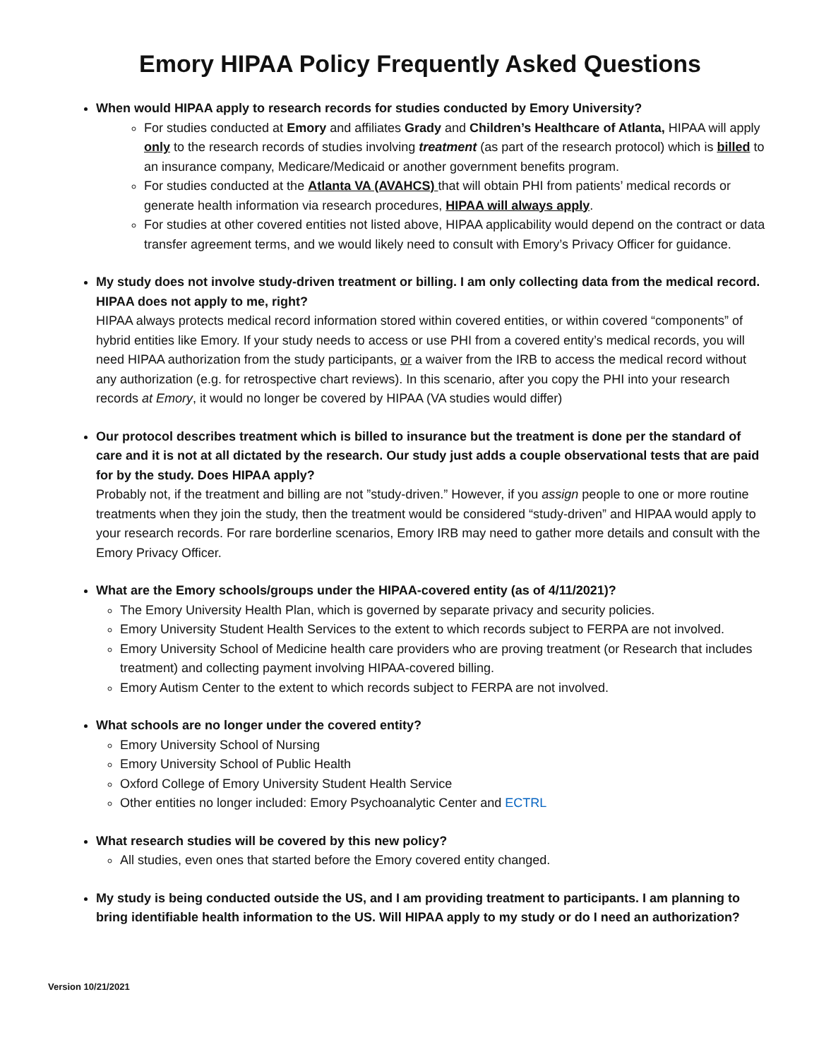Emory HIPAA Policy Frequently Asked Questions
When would HIPAA apply to research records for studies conducted by Emory University?
For studies conducted at Emory and affiliates Grady and Children’s Healthcare of Atlanta, HIPAA will apply only to the research records of studies involving treatment (as part of the research protocol) which is billed to an insurance company, Medicare/Medicaid or another government benefits program.
For studies conducted at the Atlanta VA (AVAHCS) that will obtain PHI from patients’ medical records or generate health information via research procedures, HIPAA will always apply.
For studies at other covered entities not listed above, HIPAA applicability would depend on the contract or data transfer agreement terms, and we would likely need to consult with Emory’s Privacy Officer for guidance.
My study does not involve study-driven treatment or billing. I am only collecting data from the medical record. HIPAA does not apply to me, right?
HIPAA always protects medical record information stored within covered entities, or within covered “components” of hybrid entities like Emory. If your study needs to access or use PHI from a covered entity’s medical records, you will need HIPAA authorization from the study participants, or a waiver from the IRB to access the medical record without any authorization (e.g. for retrospective chart reviews). In this scenario, after you copy the PHI into your research records at Emory, it would no longer be covered by HIPAA (VA studies would differ)
Our protocol describes treatment which is billed to insurance but the treatment is done per the standard of care and it is not at all dictated by the research. Our study just adds a couple observational tests that are paid for by the study. Does HIPAA apply?
Probably not, if the treatment and billing are not ”study-driven.” However, if you assign people to one or more routine treatments when they join the study, then the treatment would be considered “study-driven” and HIPAA would apply to your research records. For rare borderline scenarios, Emory IRB may need to gather more details and consult with the Emory Privacy Officer.
What are the Emory schools/groups under the HIPAA-covered entity (as of 4/11/2021)?
The Emory University Health Plan, which is governed by separate privacy and security policies.
Emory University Student Health Services to the extent to which records subject to FERPA are not involved.
Emory University School of Medicine health care providers who are proving treatment (or Research that includes treatment) and collecting payment involving HIPAA-covered billing.
Emory Autism Center to the extent to which records subject to FERPA are not involved.
What schools are no longer under the covered entity?
Emory University School of Nursing
Emory University School of Public Health
Oxford College of Emory University Student Health Service
Other entities no longer included: Emory Psychoanalytic Center and ECTRL
What research studies will be covered by this new policy?
All studies, even ones that started before the Emory covered entity changed.
My study is being conducted outside the US, and I am providing treatment to participants. I am planning to bring identifiable health information to the US. Will HIPAA apply to my study or do I need an authorization?
Version 10/21/2021